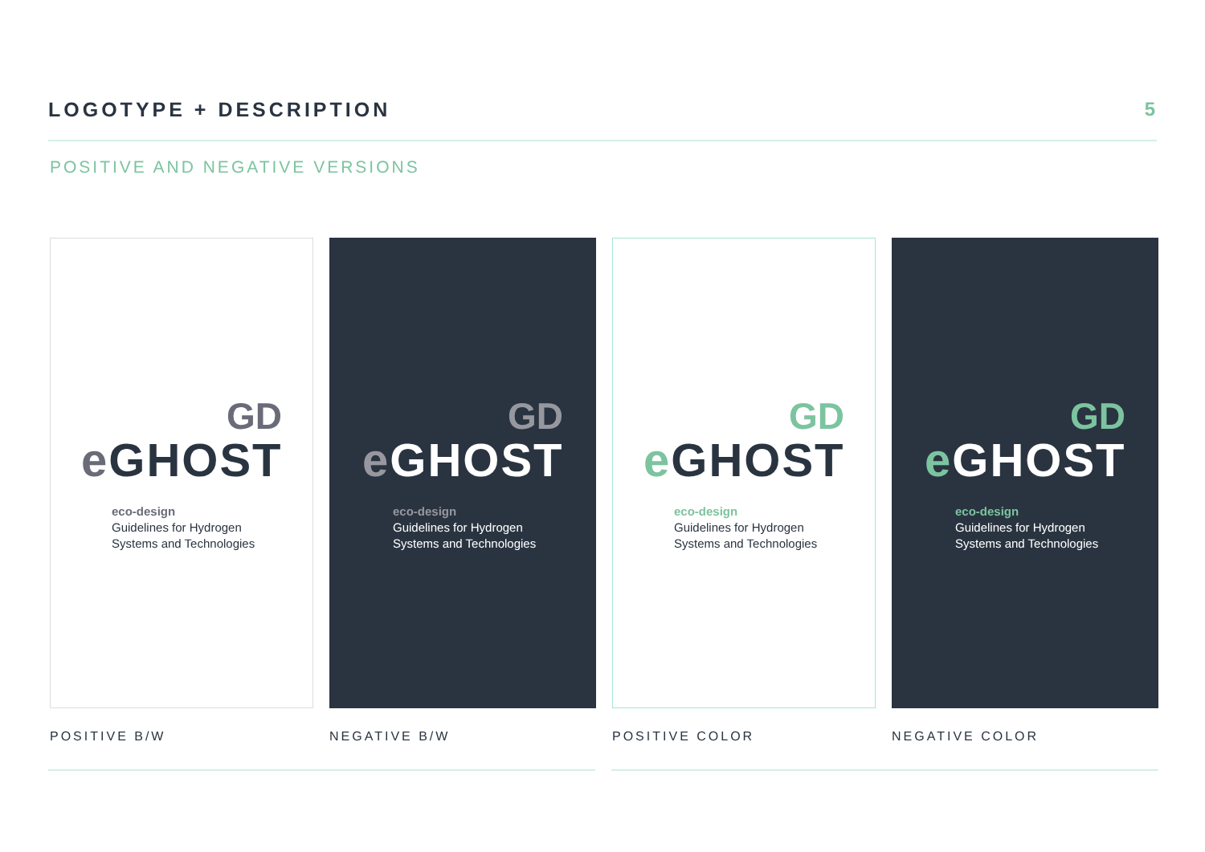LOGOTYPE + DESCRIPTION 5
POSITIVE AND NEGATIVE VERSIONS
GD
e GHOST
eco-design
Guidelines for Hydrogen
Systems and Technologies
POSITIVE B/W
GD
e GHOST
eco-design
Guidelines for Hydrogen
Systems and Technologies
NEGATIVE B/W
GD
e GHOST
eco-design
Guidelines for Hydrogen
Systems and Technologies
POSITIVE COLOR
GD
e GHOST
eco-design
Guidelines for Hydrogen
Systems and Technologies
NEGATIVE COLOR